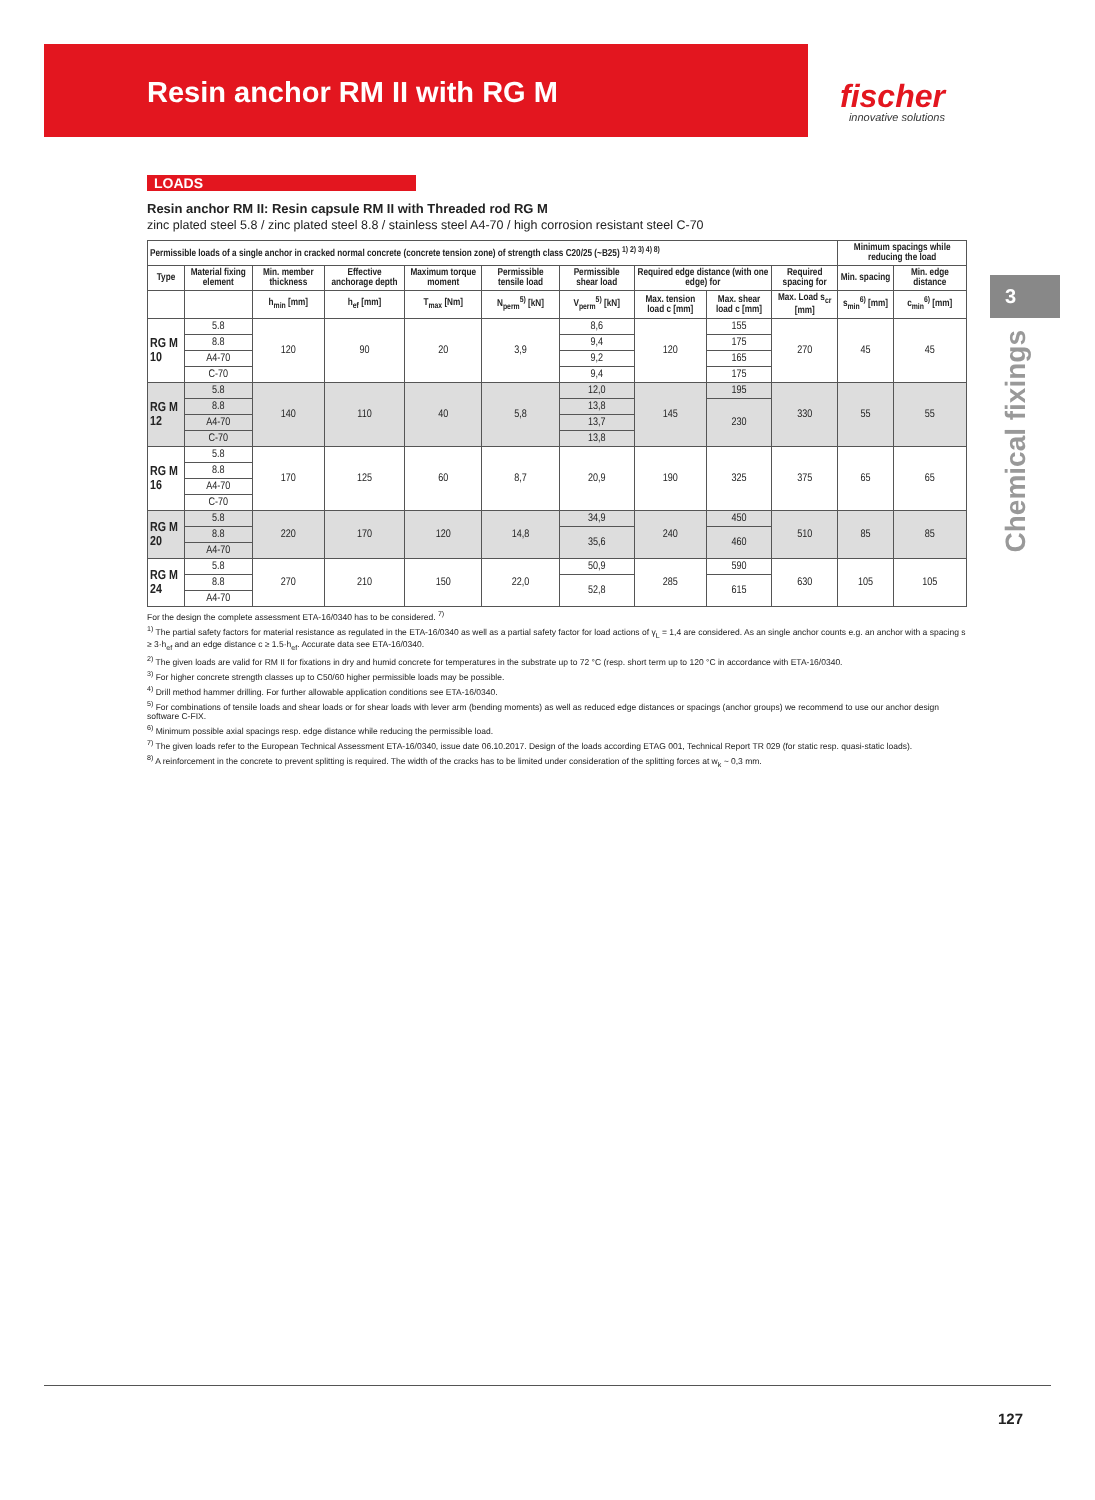Resin anchor RM II with RG M
fischer
innovative solutions
3
Chemical fixings
LOADS
Resin anchor RM II: Resin capsule RM II with Threaded rod RG M
zinc plated steel 5.8 / zinc plated steel 8.8 / stainless steel A4-70 / high corrosion resistant steel C-70
| Permissible loads of a single anchor in cracked normal concrete (concrete tension zone) of strength class C20/25 (~B25) <sup>1) 2) 3) 4) 8)</sup> | | | | | | | | | | Minimum spacings while reducing the load | |
| --- | --- | --- | --- | --- | --- | --- | --- | --- | --- | --- | --- |
| Type | Material fixing element | Min. member thickness | Effective anchorage depth | Maximum torque moment | Permissible tensile load | Permissible shear load | Required edge distance (with one edge) for | | Required spacing for | Min. spacing | Min. edge distance |
| | | h<sub>min</sub> [mm] | h<sub>ef</sub> [mm] | T<sub>max</sub> [Nm] | N<sub>perm</sub><sup>5)</sup> [kN] | V<sub>perm</sub><sup>5)</sup> [kN] | Max. tension load c [mm] | Max. shear load c [mm] | Max. Load s<sub>cr</sub> [mm] | s<sub>min</sub><sup>6)</sup> [mm] | c<sub>min</sub><sup>6)</sup> [mm] |
| RG M 10 | 5.8 | 120 | 90 | 20 | 3,9 | 8,6 | 120 | 155 | 270 | 45 | 45 |
| | 8.8 | | | | | 9,4 | | 175 | | | |
| | A4-70 | | | | | 9,2 | | 165 | | | |
| | C-70 | | | | | 9,4 | | 175 | | | |
| RG M 12 | 5.8 | 140 | 110 | 40 | 5,8 | 12,0 | 145 | 195 | 330 | 55 | 55 |
| | 8.8 | | | | | 13,8 | | 230 | | | |
| | A4-70 | | | | | 13,7 | | | | | |
| | C-70 | | | | | 13,8 | | | | | |
| RG M 16 | 5.8 | 170 | 125 | 60 | 8,7 | 20,9 | 190 | 325 | 375 | 65 | 65 |
| | 8.8 | | | | | | | | | | |
| | A4-70 | | | | | | | | | | |
| | C-70 | | | | | | | | | | |
| RG M 20 | 5.8 | 220 | 170 | 120 | 14,8 | 34,9 | 240 | 450 | 510 | 85 | 85 |
| | 8.8 | | | | | 35,6 | | 460 | | | |
| | A4-70 | | | | | | | | | | |
| RG M 24 | 5.8 | 270 | 210 | 150 | 22,0 | 50,9 | 285 | 590 | 630 | 105 | 105 |
| | 8.8 | | | | | 52,8 | | 615 | | | |
| | A4-70 | | | | | | | | | | |
For the design the complete assessment ETA-16/0340 has to be considered. <sup>7)</sup>
<sup>1)</sup> The partial safety factors for material resistance as regulated in the ETA-16/0340 as well as a partial safety factor for load actions of γ<sub>L</sub> = 1,4 are considered. As an single anchor counts e.g. an anchor with a spacing s ≥ 3·h<sub>ef</sub> and an edge distance c ≥ 1.5·h<sub>ef</sub>. Accurate data see ETA-16/0340.
<sup>2)</sup> The given loads are valid for RM II for fixations in dry and humid concrete for temperatures in the substrate up to 72 °C (resp. short term up to 120 °C in accordance with ETA-16/0340.
<sup>3)</sup> For higher concrete strength classes up to C50/60 higher permissible loads may be possible.
<sup>4)</sup> Drill method hammer drilling. For further allowable application conditions see ETA-16/0340.
<sup>5)</sup> For combinations of tensile loads and shear loads or for shear loads with lever arm (bending moments) as well as reduced edge distances or spacings (anchor groups) we recommend to use our anchor design software C-FIX.
<sup>6)</sup> Minimum possible axial spacings resp. edge distance while reducing the permissible load.
<sup>7)</sup> The given loads refer to the European Technical Assessment ETA-16/0340, issue date 06.10.2017. Design of the loads according ETAG 001, Technical Report TR 029 (for static resp. quasi-static loads).
<sup>8)</sup> A reinforcement in the concrete to prevent splitting is required. The width of the cracks has to be limited under consideration of the splitting forces at w<sub>k</sub> ~ 0,3 mm.
127